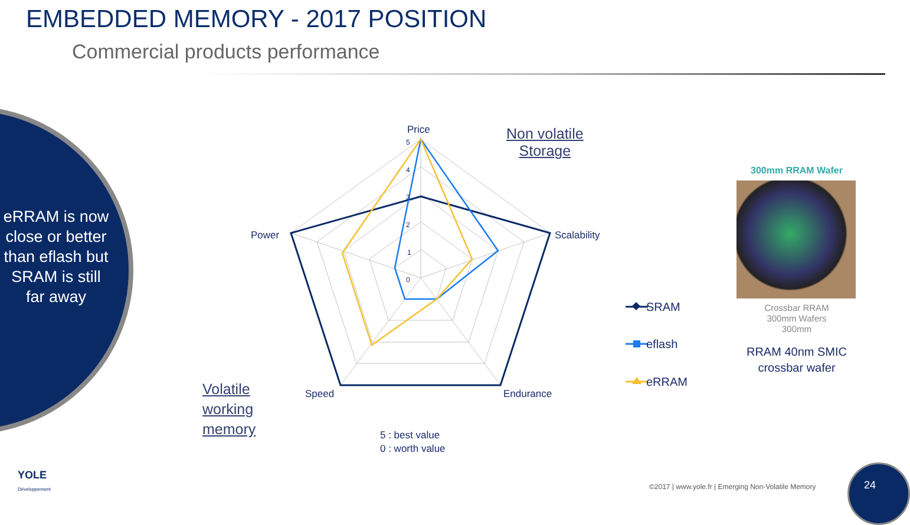EMBEDDED MEMORY - 2017 POSITION
Commercial products performance
eRRAM is now close or better than eflash but SRAM is still far away
Non volatile
Storage
Volatile
working
memory
Price
Scalability
Endurance
Speed
Power
5
4
3
2
1
0
SRAM
eflash
eRRAM
5 : best value
0 : worth value
300mm RRAM Wafer
Crossbar RRAM
300mm Wafers
300mm
RRAM 40nm SMIC crossbar wafer
YOLE
Développement
©2017 | www.yole.fr | Emerging Non-Volatile Memory
24